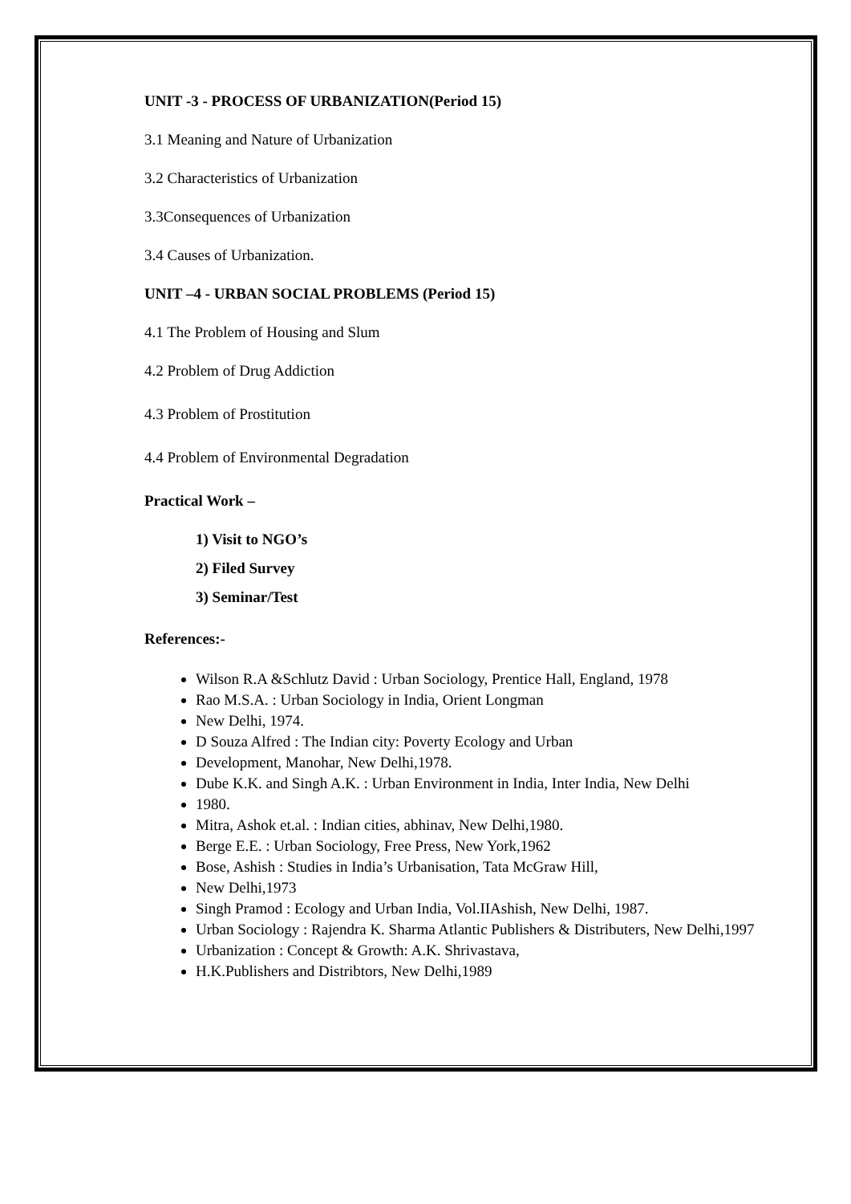UNIT -3 - PROCESS OF URBANIZATION(Period 15)
3.1 Meaning and Nature of Urbanization
3.2 Characteristics of Urbanization
3.3Consequences of Urbanization
3.4 Causes of Urbanization.
UNIT –4 - URBAN SOCIAL PROBLEMS (Period 15)
4.1 The Problem of Housing and Slum
4.2 Problem of Drug Addiction
4.3 Problem of Prostitution
4.4 Problem of Environmental Degradation
Practical Work –
1) Visit to NGO’s
2) Filed Survey
3) Seminar/Test
References:-
Wilson R.A &Schlutz David : Urban Sociology, Prentice Hall, England, 1978
Rao M.S.A. : Urban Sociology in India, Orient Longman
New Delhi, 1974.
D Souza Alfred : The Indian city: Poverty Ecology and Urban
Development, Manohar, New Delhi,1978.
Dube K.K. and Singh A.K. : Urban Environment in India, Inter India, New Delhi
1980.
Mitra, Ashok et.al. : Indian cities, abhinav, New Delhi,1980.
Berge E.E. : Urban Sociology, Free Press, New York,1962
Bose, Ashish : Studies in India’s Urbanisation, Tata McGraw Hill,
New Delhi,1973
Singh Pramod : Ecology and Urban India, Vol.IIAshish, New Delhi, 1987.
Urban Sociology : Rajendra K. Sharma Atlantic Publishers & Distributers, New Delhi,1997
Urbanization : Concept & Growth: A.K. Shrivastava,
H.K.Publishers and Distribtors, New Delhi,1989